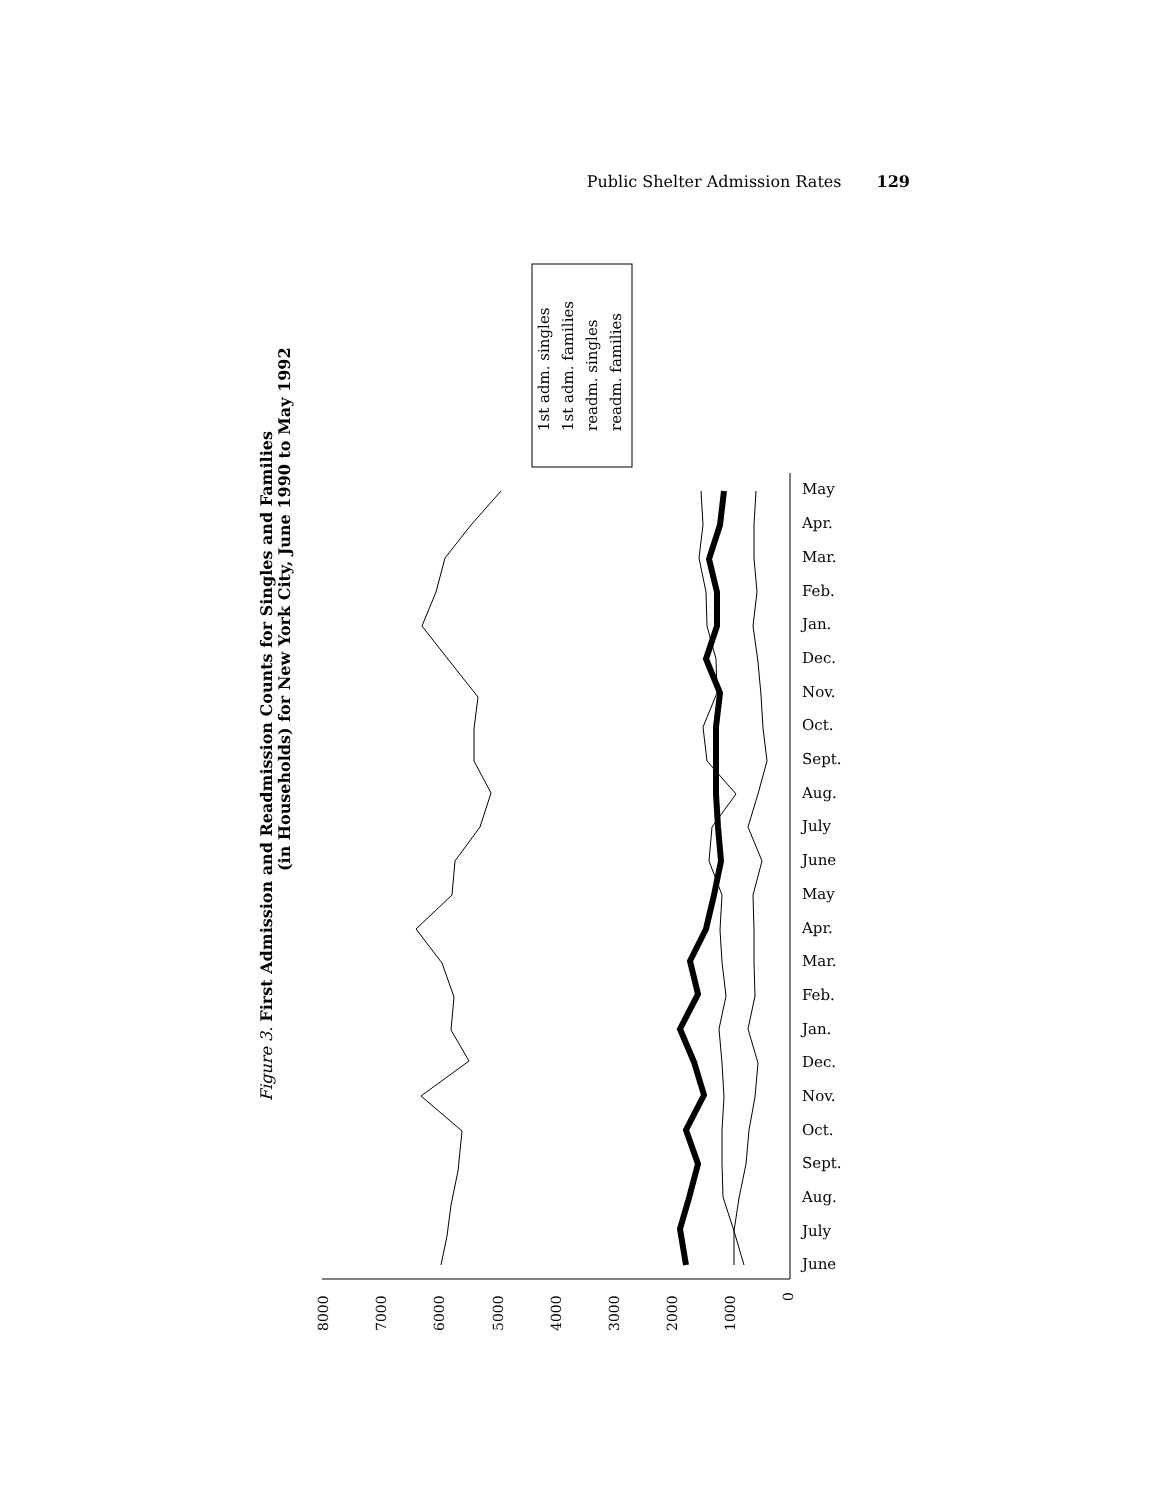Public Shelter Admission Rates 129
Figure 3. First Admission and Readmission Counts for Singles and Families
(in Households) for New York City, June 1990 to May 1992
8000
7000
6000
5000
4000
3000
2000
1000
0
June
July
Aug.
Sept.
Oct.
Nov.
Dec.
Jan.
Feb.
Mar.
Apr.
May
June
July
Aug.
Sept.
Oct.
Nov.
Dec.
Jan.
Feb.
Mar.
Apr.
May
1st adm. singles
1st adm. families
readm. singles
readm. families